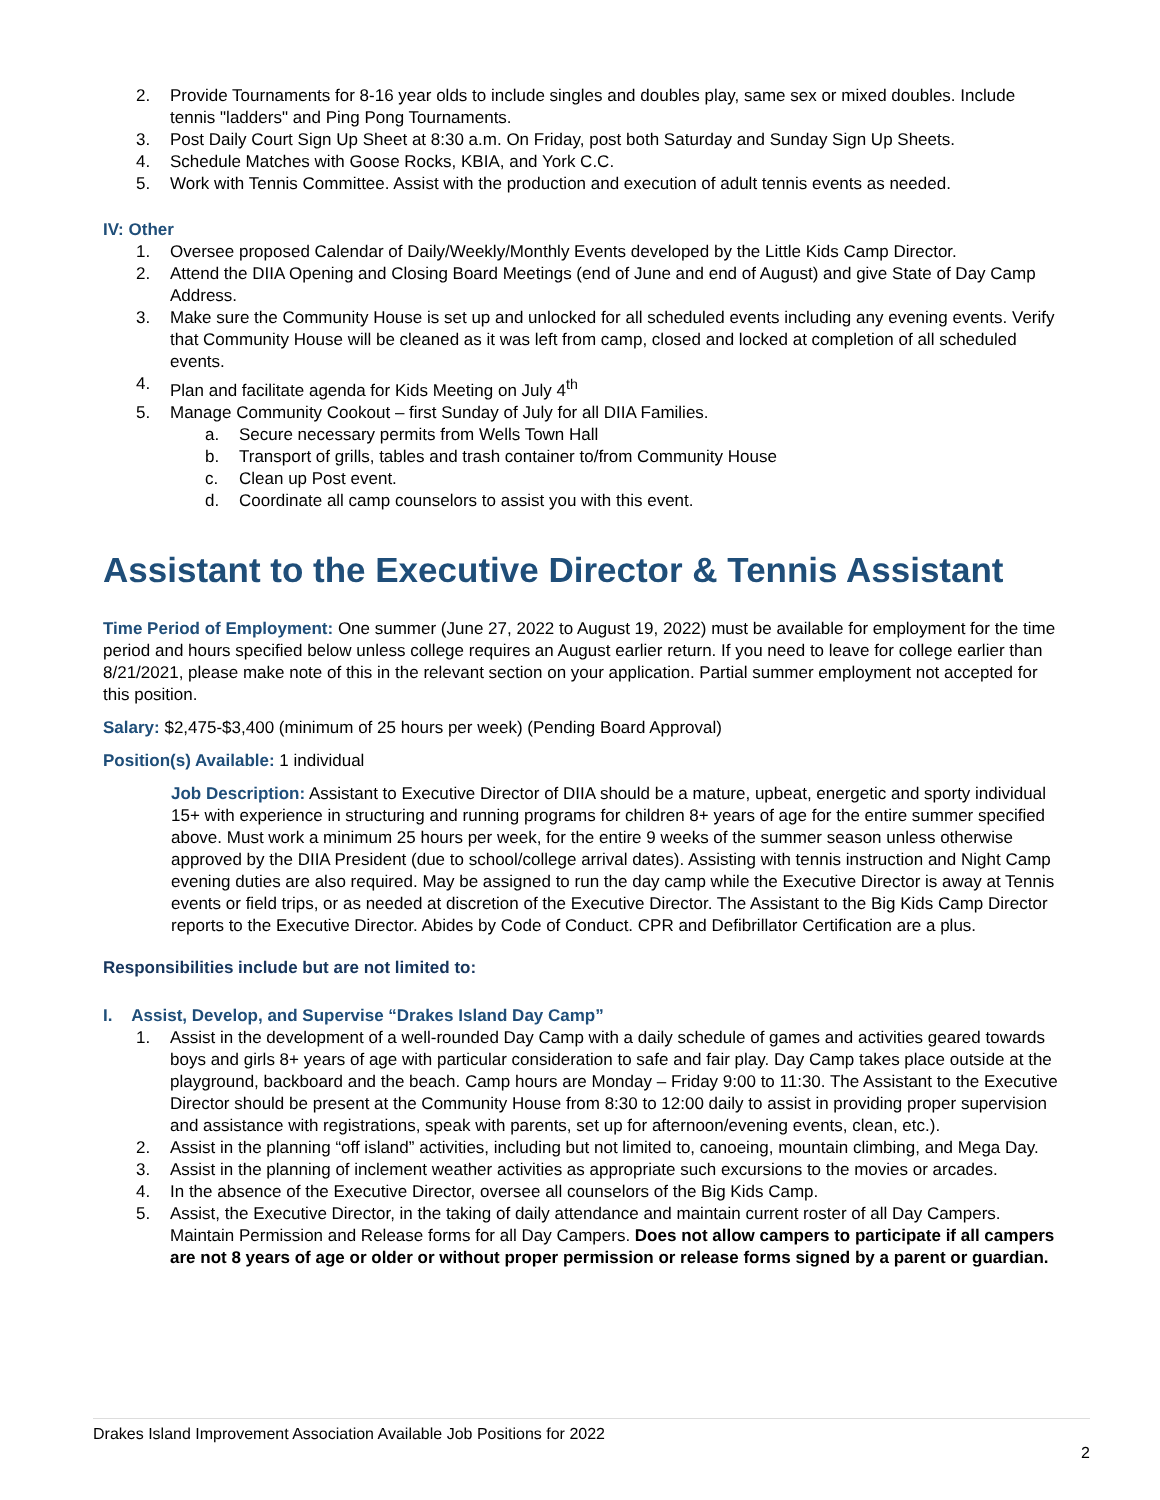2. Provide Tournaments for 8-16 year olds to include singles and doubles play, same sex or mixed doubles. Include tennis "ladders" and Ping Pong Tournaments.
3. Post Daily Court Sign Up Sheet at 8:30 a.m. On Friday, post both Saturday and Sunday Sign Up Sheets.
4. Schedule Matches with Goose Rocks, KBIA, and York C.C.
5. Work with Tennis Committee. Assist with the production and execution of adult tennis events as needed.
IV: Other
1. Oversee proposed Calendar of Daily/Weekly/Monthly Events developed by the Little Kids Camp Director.
2. Attend the DIIA Opening and Closing Board Meetings (end of June and end of August) and give State of Day Camp Address.
3. Make sure the Community House is set up and unlocked for all scheduled events including any evening events. Verify that Community House will be cleaned as it was left from camp, closed and locked at completion of all scheduled events.
4. Plan and facilitate agenda for Kids Meeting on July 4<sup>th</sup>
5. Manage Community Cookout – first Sunday of July for all DIIA Families.
a. Secure necessary permits from Wells Town Hall
b. Transport of grills, tables and trash container to/from Community House
c. Clean up Post event.
d. Coordinate all camp counselors to assist you with this event.
Assistant to the Executive Director & Tennis Assistant
Time Period of Employment: One summer (June 27, 2022 to August 19, 2022) must be available for employment for the time period and hours specified below unless college requires an August earlier return. If you need to leave for college earlier than 8/21/2021, please make note of this in the relevant section on your application. Partial summer employment not accepted for this position.
Salary: $2,475-$3,400 (minimum of 25 hours per week) (Pending Board Approval)
Position(s) Available: 1 individual
Job Description: Assistant to Executive Director of DIIA should be a mature, upbeat, energetic and sporty individual 15+ with experience in structuring and running programs for children 8+ years of age for the entire summer specified above. Must work a minimum 25 hours per week, for the entire 9 weeks of the summer season unless otherwise approved by the DIIA President (due to school/college arrival dates). Assisting with tennis instruction and Night Camp evening duties are also required. May be assigned to run the day camp while the Executive Director is away at Tennis events or field trips, or as needed at discretion of the Executive Director. The Assistant to the Big Kids Camp Director reports to the Executive Director. Abides by Code of Conduct. CPR and Defibrillator Certification are a plus.
Responsibilities include but are not limited to:
I. Assist, Develop, and Supervise “Drakes Island Day Camp”
1. Assist in the development of a well-rounded Day Camp with a daily schedule of games and activities geared towards boys and girls 8+ years of age with particular consideration to safe and fair play. Day Camp takes place outside at the playground, backboard and the beach. Camp hours are Monday – Friday 9:00 to 11:30. The Assistant to the Executive Director should be present at the Community House from 8:30 to 12:00 daily to assist in providing proper supervision and assistance with registrations, speak with parents, set up for afternoon/evening events, clean, etc.).
2. Assist in the planning “off island” activities, including but not limited to, canoeing, mountain climbing, and Mega Day.
3. Assist in the planning of inclement weather activities as appropriate such excursions to the movies or arcades.
4. In the absence of the Executive Director, oversee all counselors of the Big Kids Camp.
5. Assist, the Executive Director, in the taking of daily attendance and maintain current roster of all Day Campers. Maintain Permission and Release forms for all Day Campers. Does not allow campers to participate if all campers are not 8 years of age or older or without proper permission or release forms signed by a parent or guardian.
Drakes Island Improvement Association Available Job Positions for 2022
2